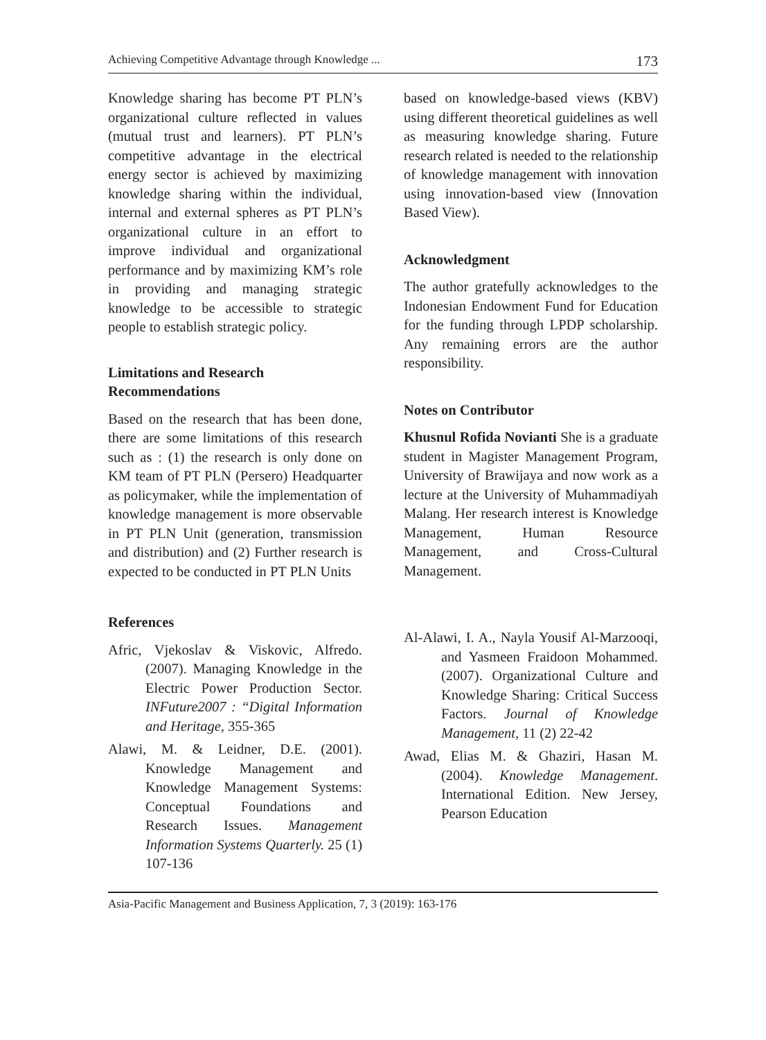Achieving Competitive Advantage through Knowledge ... 173
Knowledge sharing has become PT PLN’s organizational culture reflected in values (mutual trust and learners). PT PLN’s competitive advantage in the electrical energy sector is achieved by maximizing knowledge sharing within the individual, internal and external spheres as PT PLN’s organizational culture in an effort to improve individual and organizational performance and by maximizing KM’s role in providing and managing strategic knowledge to be accessible to strategic people to establish strategic policy.
Limitations and Research Recommendations
Based on the research that has been done, there are some limitations of this research such as : (1) the research is only done on KM team of PT PLN (Persero) Headquarter as policymaker, while the implementation of knowledge management is more observable in PT PLN Unit (generation, transmission and distribution) and (2) Further research is expected to be conducted in PT PLN Units
based on knowledge-based views (KBV) using different theoretical guidelines as well as measuring knowledge sharing. Future research related is needed to the relationship of knowledge management with innovation using innovation-based view (Innovation Based View).
Acknowledgment
The author gratefully acknowledges to the Indonesian Endowment Fund for Education for the funding through LPDP scholarship. Any remaining errors are the author responsibility.
Notes on Contributor
Khusnul Rofida Novianti She is a graduate student in Magister Management Program, University of Brawijaya and now work as a lecture at the University of Muhammadiyah Malang. Her research interest is Knowledge Management, Human Resource Management, and Cross-Cultural Management.
References
Afric, Vjekoslav & Viskovic, Alfredo. (2007). Managing Knowledge in the Electric Power Production Sector. INFuture2007 : “Digital Information and Heritage, 355-365
Alawi, M. & Leidner, D.E. (2001). Knowledge Management and Knowledge Management Systems: Conceptual Foundations and Research Issues. Management Information Systems Quarterly. 25 (1) 107-136
Al-Alawi, I. A., Nayla Yousif Al-Marzooqi, and Yasmeen Fraidoon Mohammed. (2007). Organizational Culture and Knowledge Sharing: Critical Success Factors. Journal of Knowledge Management, 11 (2) 22-42
Awad, Elias M. & Ghaziri, Hasan M. (2004). Knowledge Management. International Edition. New Jersey, Pearson Education
Asia-Pacific Management and Business Application, 7, 3 (2019): 163-176